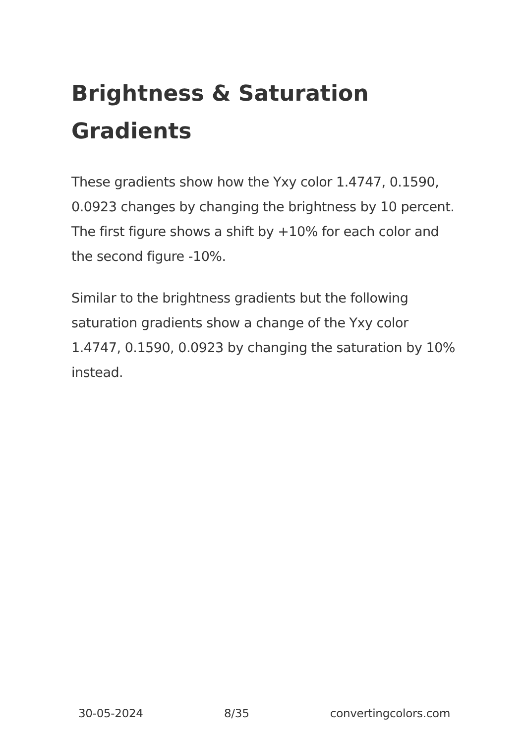Brightness & Saturation Gradients
These gradients show how the Yxy color 1.4747, 0.1590, 0.0923 changes by changing the brightness by 10 percent. The first figure shows a shift by +10% for each color and the second figure -10%.
Similar to the brightness gradients but the following saturation gradients show a change of the Yxy color 1.4747, 0.1590, 0.0923 by changing the saturation by 10% instead.
30-05-2024 8/35 convertingcolors.com